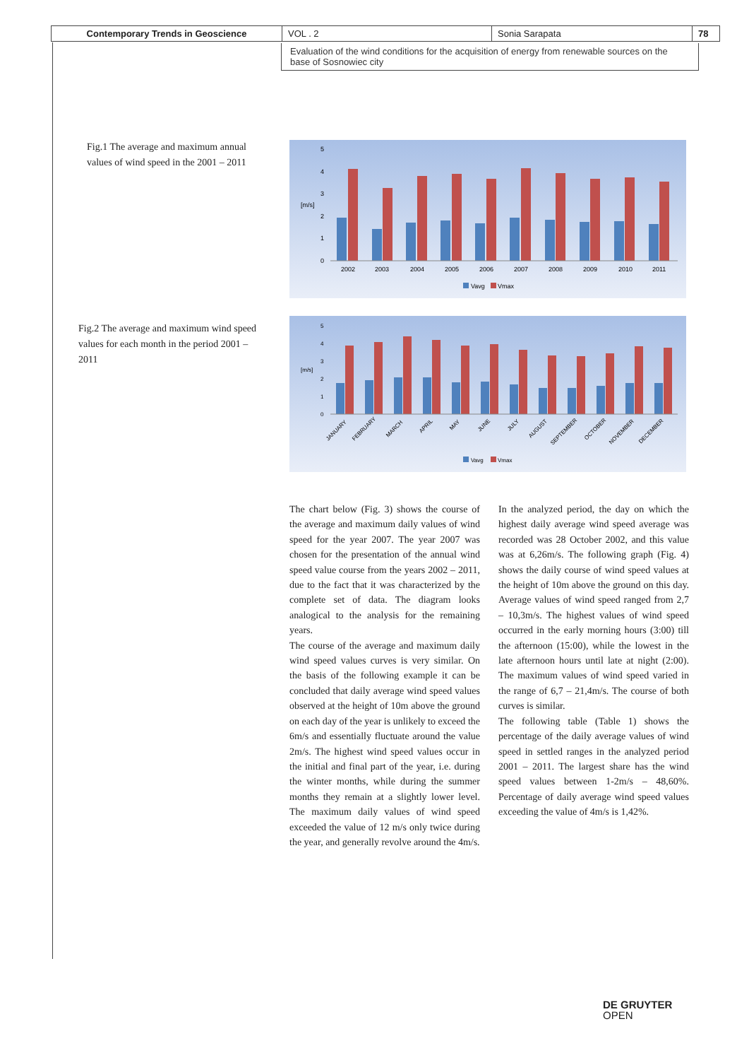| Contemporary Trends in Geoscience | VOL . 2 | Sonia Sarapata | 78 |
Evaluation of the wind conditions for the acquisition of energy from renewable sources on the base of Sosnowiec city
Fig.1 The average and maximum annual values of wind speed in the 2001 – 2011
[m/s]
0
1
2
3
4
5
2002
2003
2004
2005
2006
2007
2008
2009
2010
2011
Vavg
Vmax
Fig.2 The average and maximum wind speed values for each month in the period 2001 – 2011
[m/s]
0
1
2
3
4
5
JANUARY
FEBRUARY
MARCH
APRIL
MAY
JUNE
JULY
AUGUST
SEPTEMBER
OCTOBER
NOVEMBER
DECEMBER
Vavg
Vmax
The chart below (Fig. 3) shows the course of the average and maximum daily values of wind speed for the year 2007. The year 2007 was chosen for the presentation of the annual wind speed value course from the years 2002 – 2011, due to the fact that it was characterized by the complete set of data. The diagram looks analogical to the analysis for the remaining years.
The course of the average and maximum daily wind speed values curves is very similar. On the basis of the following example it can be concluded that daily average wind speed values observed at the height of 10m above the ground on each day of the year is unlikely to exceed the 6m/s and essentially fluctuate around the value 2m/s. The highest wind speed values occur in the initial and final part of the year, i.e. during the winter months, while during the summer months they remain at a slightly lower level. The maximum daily values of wind speed exceeded the value of 12 m/s only twice during the year, and generally revolve around the 4m/s.
In the analyzed period, the day on which the highest daily average wind speed average was recorded was 28 October 2002, and this value was at 6,26m/s. The following graph (Fig. 4) shows the daily course of wind speed values at the height of 10m above the ground on this day. Average values of wind speed ranged from 2,7 – 10,3m/s. The highest values of wind speed occurred in the early morning hours (3:00) till the afternoon (15:00), while the lowest in the late afternoon hours until late at night (2:00). The maximum values of wind speed varied in the range of 6,7 – 21,4m/s. The course of both curves is similar.
The following table (Table 1) shows the percentage of the daily average values of wind speed in settled ranges in the analyzed period 2001 – 2011. The largest share has the wind speed values between 1-2m/s – 48,60%. Percentage of daily average wind speed values exceeding the value of 4m/s is 1,42%.
DE GRUYTER
OPEN